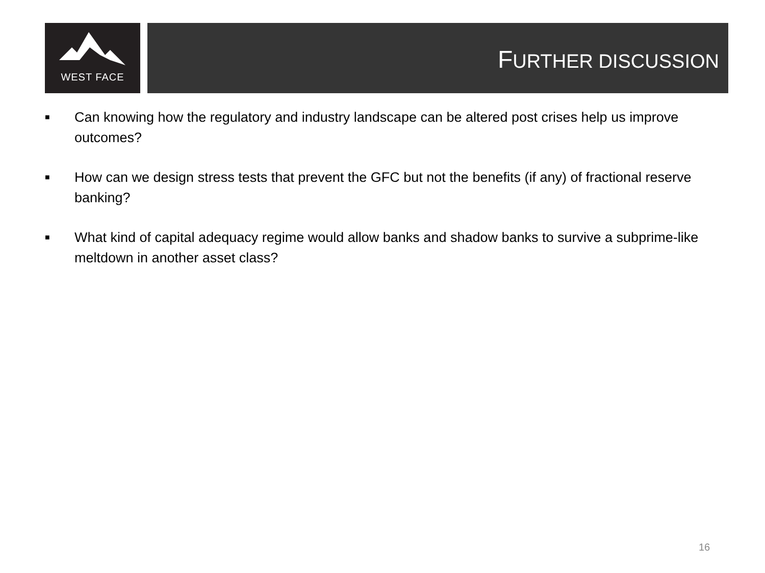WEST FACE
FURTHER DISCUSSION
■ Can knowing how the regulatory and industry landscape can be altered post crises help us improve outcomes?
■ How can we design stress tests that prevent the GFC but not the benefits (if any) of fractional reserve banking?
■ What kind of capital adequacy regime would allow banks and shadow banks to survive a subprime-like meltdown in another asset class?
16